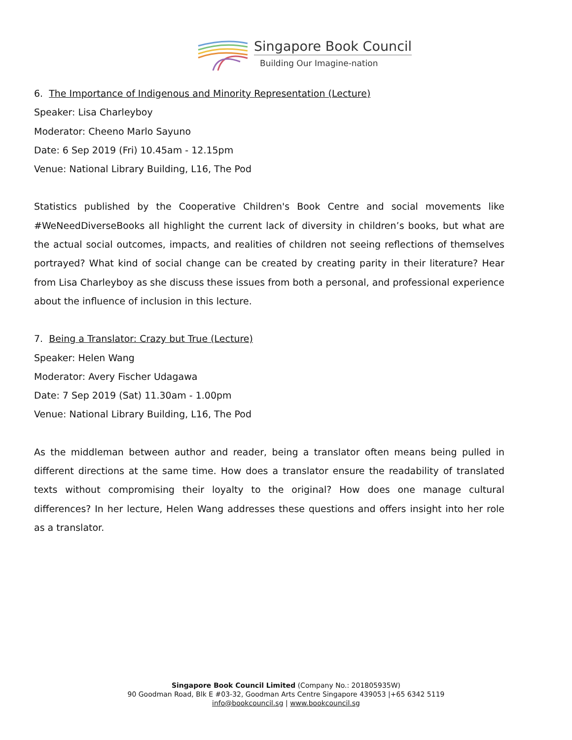Singapore Book Council
Building Our Imagine-nation
6. The Importance of Indigenous and Minority Representation (Lecture)
Speaker: Lisa Charleyboy
Moderator: Cheeno Marlo Sayuno
Date: 6 Sep 2019 (Fri) 10.45am - 12.15pm
Venue: National Library Building, L16, The Pod
Statistics published by the Cooperative Children's Book Centre and social movements like #WeNeedDiverseBooks all highlight the current lack of diversity in children’s books, but what are the actual social outcomes, impacts, and realities of children not seeing reflections of themselves portrayed? What kind of social change can be created by creating parity in their literature? Hear from Lisa Charleyboy as she discuss these issues from both a personal, and professional experience about the influence of inclusion in this lecture.
7. Being a Translator: Crazy but True (Lecture)
Speaker: Helen Wang
Moderator: Avery Fischer Udagawa
Date: 7 Sep 2019 (Sat) 11.30am - 1.00pm
Venue: National Library Building, L16, The Pod
As the middleman between author and reader, being a translator often means being pulled in different directions at the same time. How does a translator ensure the readability of translated texts without compromising their loyalty to the original? How does one manage cultural differences? In her lecture, Helen Wang addresses these questions and offers insight into her role as a translator.
Singapore Book Council Limited (Company No.: 201805935W)
90 Goodman Road, Blk E #03-32, Goodman Arts Centre Singapore 439053 |+65 6342 5119
info@bookcouncil.sg | www.bookcouncil.sg